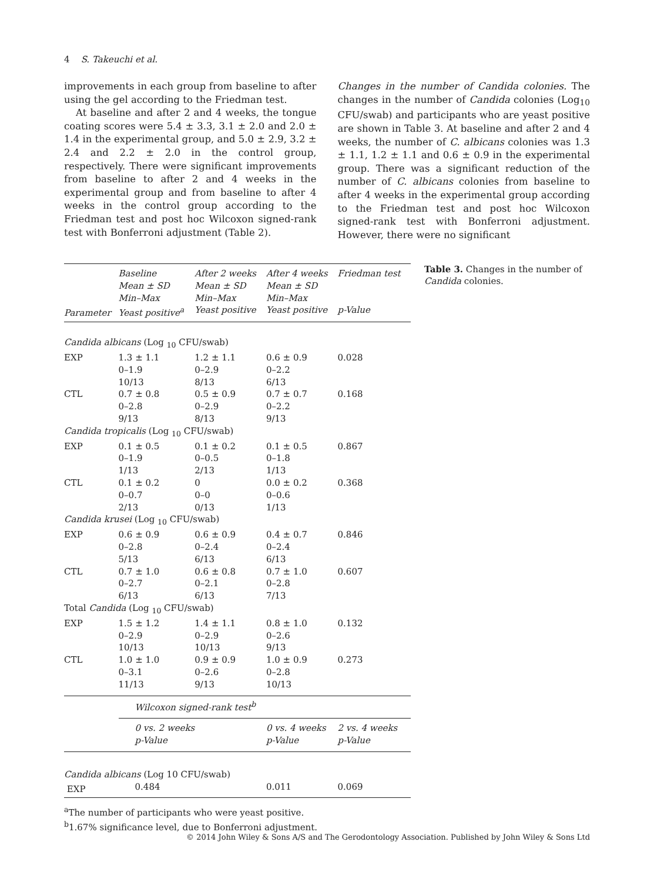4 S. Takeuchi et al.
improvements in each group from baseline to after using the gel according to the Friedman test.
At baseline and after 2 and 4 weeks, the tongue coating scores were 5.4 ± 3.3, 3.1 ± 2.0 and 2.0 ± 1.4 in the experimental group, and 5.0 ± 2.9, 3.2 ± 2.4 and 2.2 ± 2.0 in the control group, respectively. There were significant improvements from baseline to after 2 and 4 weeks in the experimental group and from baseline to after 4 weeks in the control group according to the Friedman test and post hoc Wilcoxon signed-rank test with Bonferroni adjustment (Table 2).
Changes in the number of Candida colonies. The changes in the number of Candida colonies (Log<sub>10</sub> CFU/swab) and participants who are yeast positive are shown in Table 3. At baseline and after 2 and 4 weeks, the number of C. albicans colonies was 1.3 ± 1.1, 1.2 ± 1.1 and 0.6 ± 0.9 in the experimental group. There was a significant reduction of the number of C. albicans colonies from baseline to after 4 weeks in the experimental group according to the Friedman test and post hoc Wilcoxon signed-rank test with Bonferroni adjustment. However, there were no significant
| Parameter | Baseline Mean ± SD Min–Max Yeast positive<sup>a</sup> | After 2 weeks Mean ± SD Min–Max Yeast positive | After 4 weeks Mean ± SD Min–Max Yeast positive | Friedman test p-Value |
| --- | --- | --- | --- | --- |
| Candida albicans (Log <sub>10</sub> CFU/swab) | | | | |
| EXP | 1.3 ± 1.1 0–1.9 10/13 | 1.2 ± 1.1 0–2.9 8/13 | 0.6 ± 0.9 0–2.2 6/13 | 0.028 |
| CTL | 0.7 ± 0.8 0–2.8 9/13 | 0.5 ± 0.9 0–2.9 8/13 | 0.7 ± 0.7 0–2.2 9/13 | 0.168 |
| Candida tropicalis (Log <sub>10</sub> CFU/swab) | | | | |
| EXP | 0.1 ± 0.5 0–1.9 1/13 | 0.1 ± 0.2 0–0.5 2/13 | 0.1 ± 0.5 0–1.8 1/13 | 0.867 |
| CTL | 0.1 ± 0.2 0–0.7 2/13 | 0 0–0 0/13 | 0.0 ± 0.2 0–0.6 1/13 | 0.368 |
| Candida krusei (Log <sub>10</sub> CFU/swab) | | | | |
| EXP | 0.6 ± 0.9 0–2.8 5/13 | 0.6 ± 0.9 0–2.4 6/13 | 0.4 ± 0.7 0–2.4 6/13 | 0.846 |
| CTL | 0.7 ± 1.0 0–2.7 6/13 | 0.6 ± 0.8 0–2.1 6/13 | 0.7 ± 1.0 0–2.8 7/13 | 0.607 |
| Total Candida (Log <sub>10</sub> CFU/swab) | | | | |
| EXP | 1.5 ± 1.2 0–2.9 10/13 | 1.4 ± 1.1 0–2.9 10/13 | 0.8 ± 1.0 0–2.6 9/13 | 0.132 |
| CTL | 1.0 ± 1.0 0–3.1 11/13 | 0.9 ± 0.9 0–2.6 9/13 | 1.0 ± 0.9 0–2.8 10/13 | 0.273 |
| | Wilcoxon signed-rank test<sup>b</sup> | | | |
| | 0 vs. 2 weeks p-Value | | 0 vs. 4 weeks p-Value | 2 vs. 4 weeks p-Value |
| Candida albicans (Log 10 CFU/swab) | | | | |
| EXP | 0.484 | | 0.011 | 0.069 |
<sup>a</sup> The number of participants who were yeast positive.
<sup>b</sup> 1.67% significance level, due to Bonferroni adjustment.
Table 3. Changes in the number of Candida colonies.
© 2014 John Wiley & Sons A/S and The Gerodontology Association. Published by John Wiley & Sons Ltd